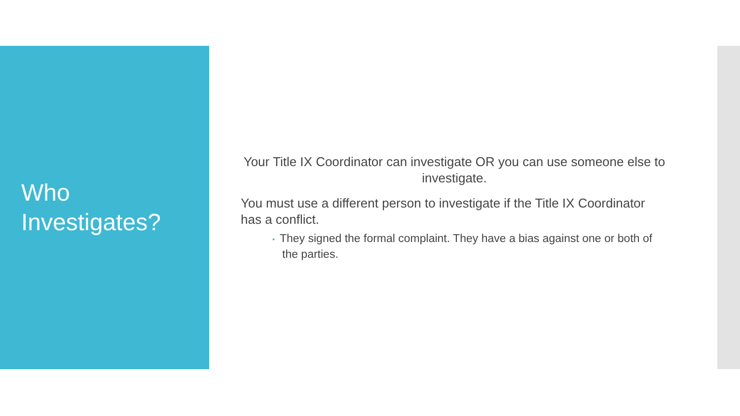Who Investigates?
Your Title IX Coordinator can investigate OR you can use someone else to investigate.
You must use a different person to investigate if the Title IX Coordinator has a conflict.
▪ They signed the formal complaint. They have a bias against one or both of the parties.